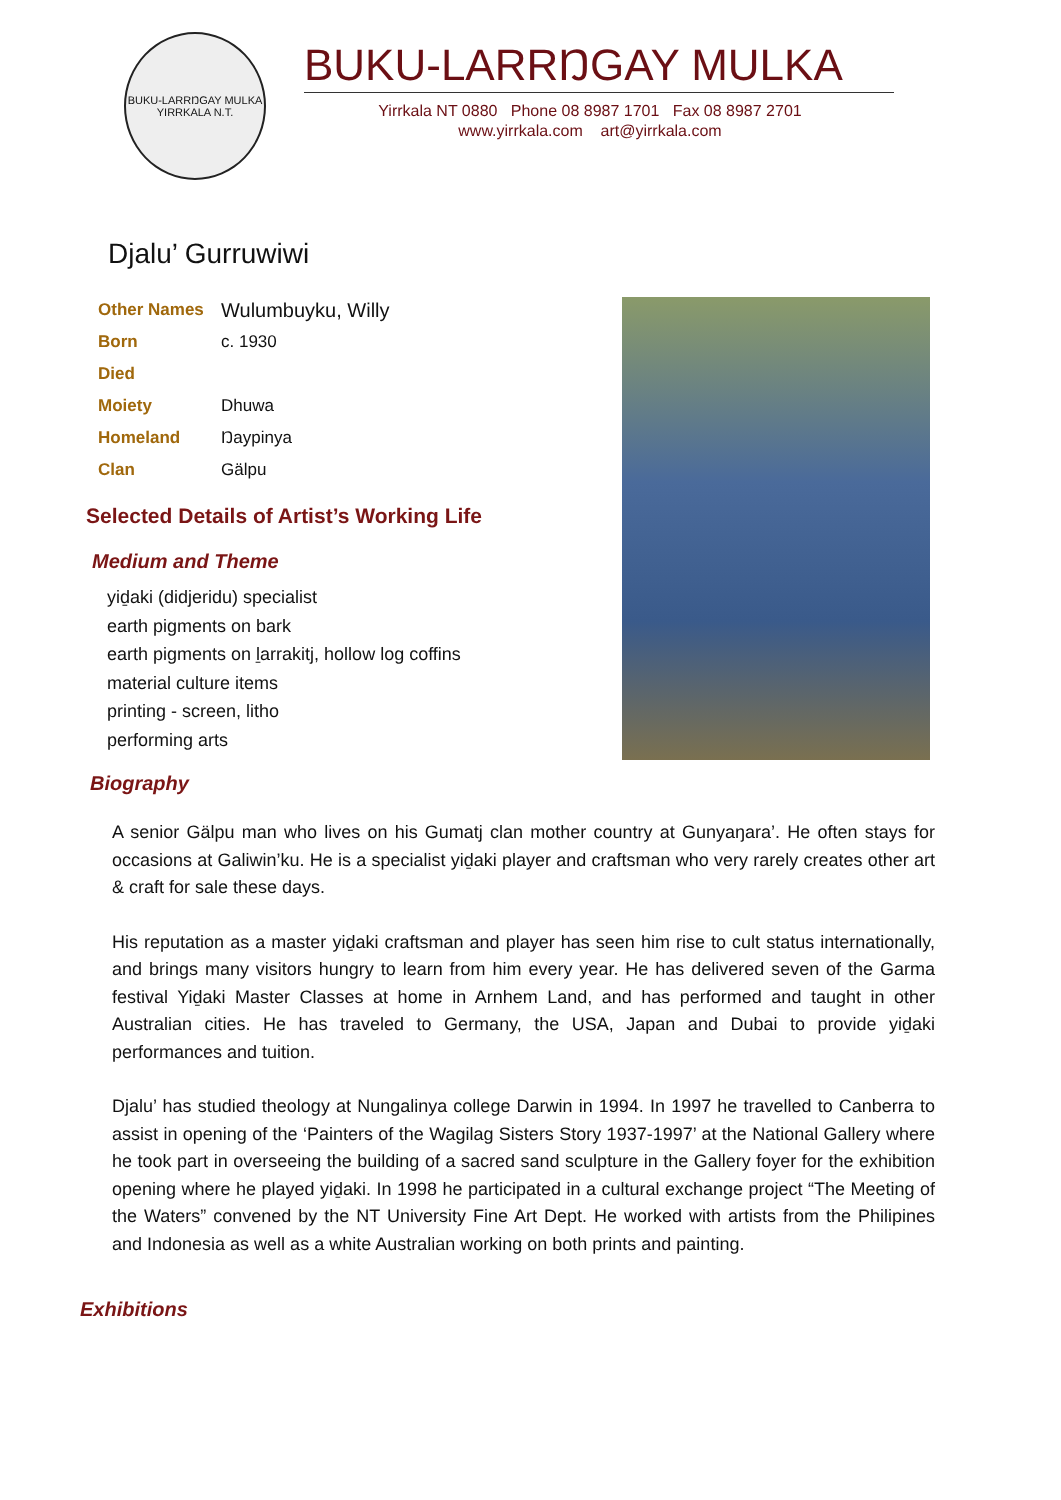BUKU-LARRŊGAY MULKA
YIRRKALA N.T.
BUKU-LARRŊGAY MULKA
Yirrkala NT 0880 Phone 08 8987 1701 Fax 08 8987 2701
www.yirrkala.com art@yirrkala.com
Djalu’ Gurruwiwi
| Other Names | Wulumbuyku, Willy |
| Born | c. 1930 |
| Died | |
| Moiety | Dhuwa |
| Homeland | Ŋaypinya |
| Clan | Gälpu |
Selected Details of Artist’s Working Life
Medium and Theme
yiḏaki (didjeridu) specialist
earth pigments on bark
earth pigments on ḻarrakitj, hollow log coffins
material culture items
printing - screen, litho
performing arts
Biography
A senior Gälpu man who lives on his Gumatj clan mother country at Gunyaŋara’. He often stays for occasions at Galiwin’ku. He is a specialist yiḏaki player and craftsman who very rarely creates other art & craft for sale these days.
His reputation as a master yiḏaki craftsman and player has seen him rise to cult status internationally, and brings many visitors hungry to learn from him every year. He has delivered seven of the Garma festival Yiḏaki Master Classes at home in Arnhem Land, and has performed and taught in other Australian cities. He has traveled to Germany, the USA, Japan and Dubai to provide yiḏaki performances and tuition.
Djalu’ has studied theology at Nungalinya college Darwin in 1994. In 1997 he travelled to Canberra to assist in opening of the ‘Painters of the Wagilag Sisters Story 1937-1997’ at the National Gallery where he took part in overseeing the building of a sacred sand sculpture in the Gallery foyer for the exhibition opening where he played yiḏaki. In 1998 he participated in a cultural exchange project “The Meeting of the Waters” convened by the NT University Fine Art Dept. He worked with artists from the Philipines and Indonesia as well as a white Australian working on both prints and painting.
Exhibitions